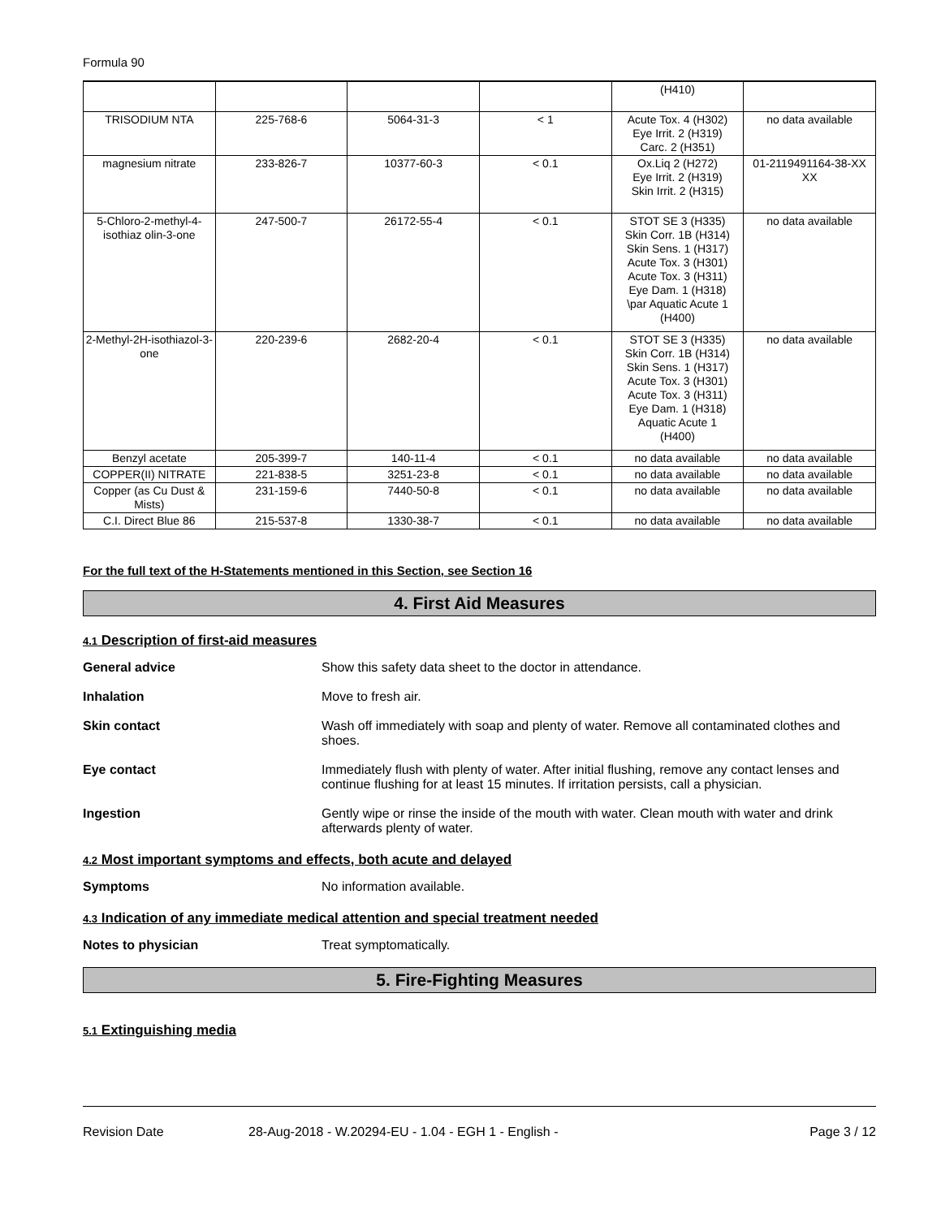Formula 90
| | | | | (H410) | |
| TRISODIUM NTA | 225-768-6 | 5064-31-3 | < 1 | Acute Tox. 4 (H302) Eye Irrit. 2 (H319) Carc. 2 (H351) | no data available |
| magnesium nitrate | 233-826-7 | 10377-60-3 | < 0.1 | Ox.Liq 2 (H272) Eye Irrit. 2 (H319) Skin Irrit. 2 (H315) | 01-2119491164-38-XX XX |
| 5-Chloro-2-methyl-4-isothiaz olin-3-one | 247-500-7 | 26172-55-4 | < 0.1 | STOT SE 3 (H335) Skin Corr. 1B (H314) Skin Sens. 1 (H317) Acute Tox. 3 (H301) Acute Tox. 3 (H311) Eye Dam. 1 (H318) \par Aquatic Acute 1 (H400) | no data available |
| 2-Methyl-2H-isothiazol-3-one | 220-239-6 | 2682-20-4 | < 0.1 | STOT SE 3 (H335) Skin Corr. 1B (H314) Skin Sens. 1 (H317) Acute Tox. 3 (H301) Acute Tox. 3 (H311) Eye Dam. 1 (H318) Aquatic Acute 1 (H400) | no data available |
| Benzyl acetate | 205-399-7 | 140-11-4 | < 0.1 | no data available | no data available |
| COPPER(II) NITRATE | 221-838-5 | 3251-23-8 | < 0.1 | no data available | no data available |
| Copper (as Cu Dust & Mists) | 231-159-6 | 7440-50-8 | < 0.1 | no data available | no data available |
| C.I. Direct Blue 86 | 215-537-8 | 1330-38-7 | < 0.1 | no data available | no data available |
For the full text of the H-Statements mentioned in this Section, see Section 16
4. First Aid Measures
4.1 Description of first-aid measures
General advice Show this safety data sheet to the doctor in attendance.
Inhalation Move to fresh air.
Skin contact Wash off immediately with soap and plenty of water. Remove all contaminated clothes and shoes.
Eye contact Immediately flush with plenty of water. After initial flushing, remove any contact lenses and continue flushing for at least 15 minutes. If irritation persists, call a physician.
Ingestion Gently wipe or rinse the inside of the mouth with water. Clean mouth with water and drink afterwards plenty of water.
4.2 Most important symptoms and effects, both acute and delayed
Symptoms No information available.
4.3 Indication of any immediate medical attention and special treatment needed
Notes to physician Treat symptomatically.
5. Fire-Fighting Measures
5.1 Extinguishing media
Revision Date 28-Aug-2018 - W.20294-EU - 1.04 - EGH 1 - English - Page 3 / 12